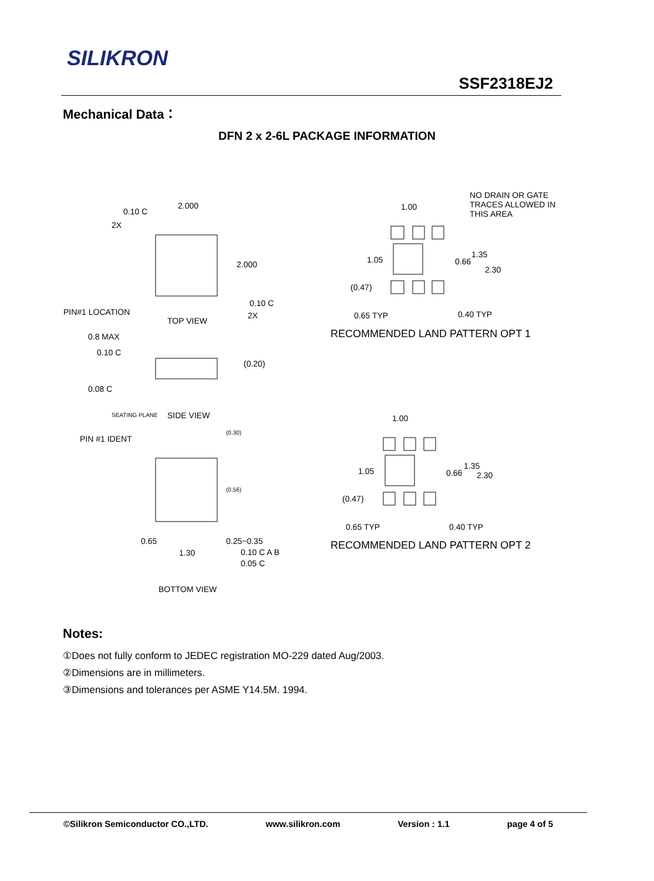SILIKRON
SSF2318EJ2
Mechanical Data：
DFN 2 x 2-6L PACKAGE INFORMATION
0.10 C
2X
2.000
2.000
PIN#1 LOCATION
TOP VIEW
0.10 C
2X
0.8 MAX
0.10 C
(0.20)
0.08 C
SEATING PLANE
SIDE VIEW
PIN #1 IDENT
(0.30)
(0.56)
0.65
1.30
0.25~0.35
0.10 C A B
0.05 C
BOTTOM VIEW
NO DRAIN OR GATE
TRACES ALLOWED IN
THIS AREA
1.00
1.05
0.66
1.35
2.30
(0.47)
0.65 TYP
0.40 TYP
RECOMMENDED LAND PATTERN OPT 1
1.00
1.05
0.66
1.35
2.30
(0.47)
0.65 TYP
0.40 TYP
RECOMMENDED LAND PATTERN OPT 2
Notes:
①Does not fully conform to JEDEC registration MO-229 dated Aug/2003.
②Dimensions are in millimeters.
③Dimensions and tolerances per ASME Y14.5M. 1994.
©Silikron Semiconductor CO.,LTD. www.silikron.com Version : 1.1 page 4 of 5